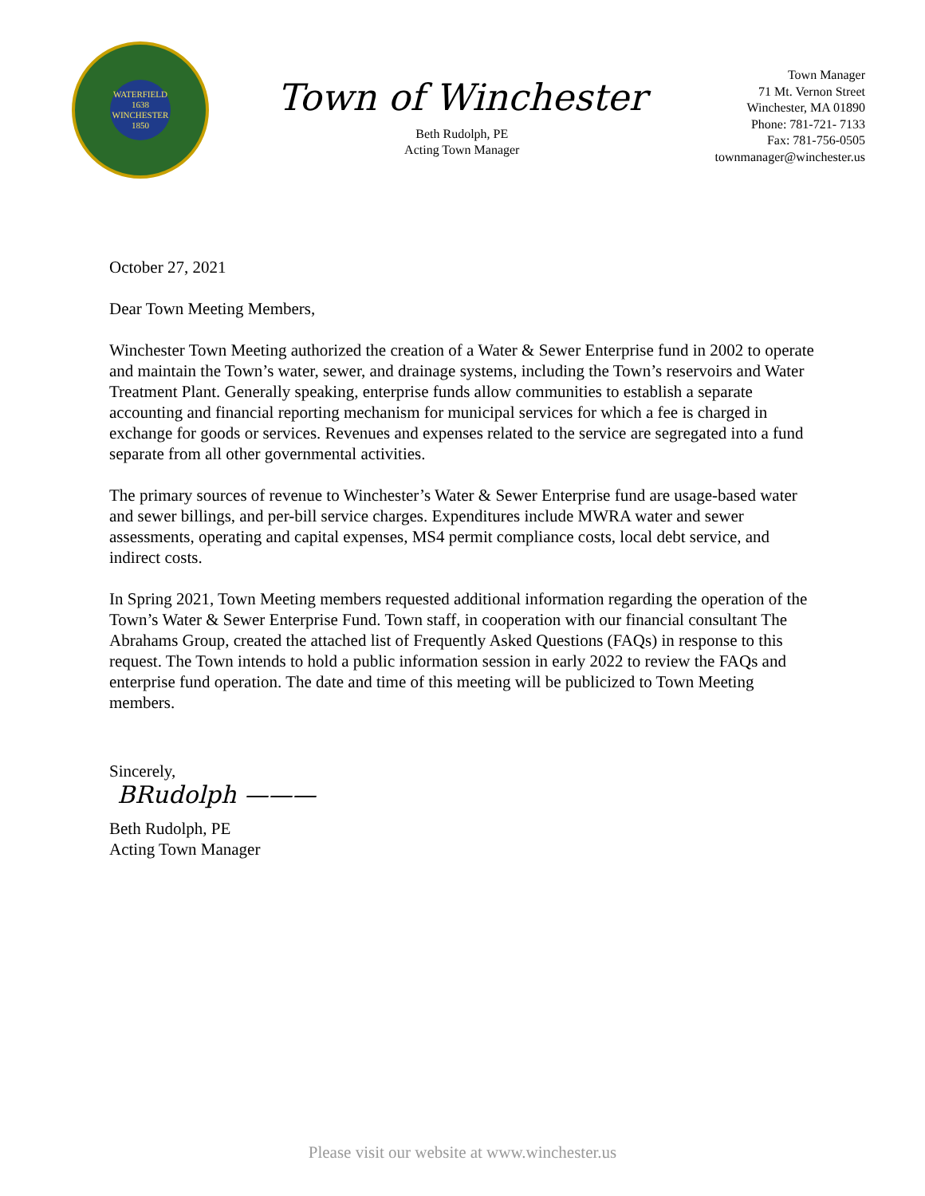WATERFIELD
1638
WINCHESTER
1850
Town of Winchester
Beth Rudolph, PE
Acting Town Manager
Town Manager
71 Mt. Vernon Street
Winchester, MA 01890
Phone: 781-721- 7133
Fax: 781-756-0505
townmanager@winchester.us
October 27, 2021
Dear Town Meeting Members,
Winchester Town Meeting authorized the creation of a Water & Sewer Enterprise fund in 2002 to operate and maintain the Town’s water, sewer, and drainage systems, including the Town’s reservoirs and Water Treatment Plant. Generally speaking, enterprise funds allow communities to establish a separate accounting and financial reporting mechanism for municipal services for which a fee is charged in exchange for goods or services. Revenues and expenses related to the service are segregated into a fund separate from all other governmental activities.
The primary sources of revenue to Winchester’s Water & Sewer Enterprise fund are usage-based water and sewer billings, and per-bill service charges. Expenditures include MWRA water and sewer assessments, operating and capital expenses, MS4 permit compliance costs, local debt service, and indirect costs.
In Spring 2021, Town Meeting members requested additional information regarding the operation of the Town’s Water & Sewer Enterprise Fund. Town staff, in cooperation with our financial consultant The Abrahams Group, created the attached list of Frequently Asked Questions (FAQs) in response to this request. The Town intends to hold a public information session in early 2022 to review the FAQs and enterprise fund operation. The date and time of this meeting will be publicized to Town Meeting members.
Sincerely,
BRudolph ———
Beth Rudolph, PE
Acting Town Manager
Please visit our website at www.winchester.us